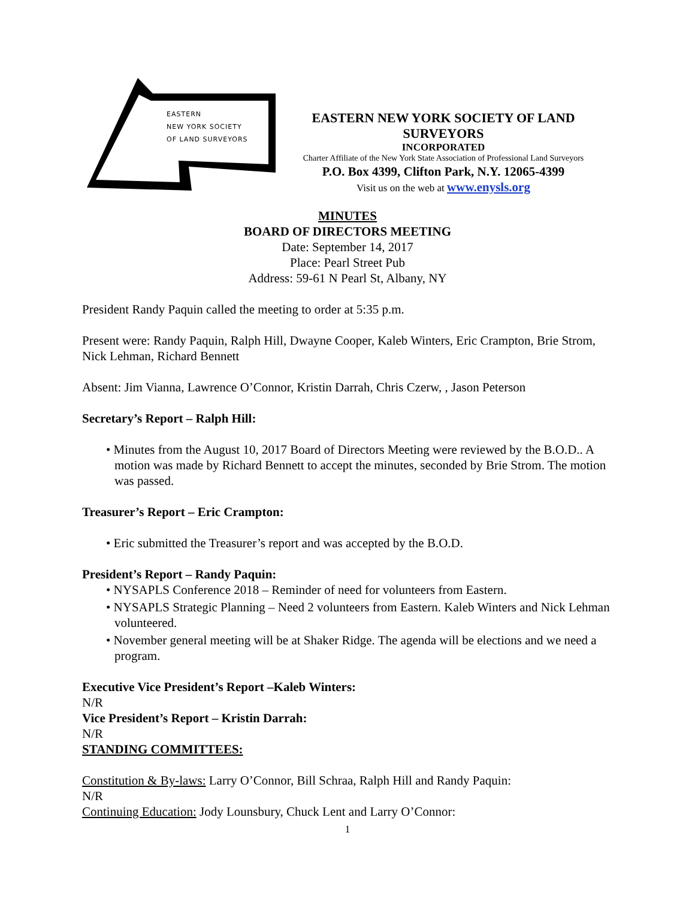EASTERN
NEW YORK SOCIETY
OF LAND SURVEYORS
EASTERN NEW YORK SOCIETY OF LAND SURVEYORS
INCORPORATED
Charter Affiliate of the New York State Association of Professional Land Surveyors
P.O. Box 4399, Clifton Park, N.Y. 12065-4399
Visit us on the web at www.enysls.org
MINUTES
BOARD OF DIRECTORS MEETING
Date: September 14, 2017
Place: Pearl Street Pub
Address: 59-61 N Pearl St, Albany, NY
President Randy Paquin called the meeting to order at 5:35 p.m.
Present were: Randy Paquin, Ralph Hill, Dwayne Cooper, Kaleb Winters, Eric Crampton, Brie Strom, Nick Lehman, Richard Bennett
Absent: Jim Vianna, Lawrence O’Connor, Kristin Darrah, Chris Czerw, , Jason Peterson
Secretary’s Report – Ralph Hill:
• Minutes from the August 10, 2017 Board of Directors Meeting were reviewed by the B.O.D.. A motion was made by Richard Bennett to accept the minutes, seconded by Brie Strom. The motion was passed.
Treasurer’s Report – Eric Crampton:
• Eric submitted the Treasurer’s report and was accepted by the B.O.D.
President’s Report – Randy Paquin:
• NYSAPLS Conference 2018 – Reminder of need for volunteers from Eastern.
• NYSAPLS Strategic Planning – Need 2 volunteers from Eastern. Kaleb Winters and Nick Lehman volunteered.
• November general meeting will be at Shaker Ridge. The agenda will be elections and we need a program.
Executive Vice President’s Report –Kaleb Winters:
N/R
Vice President’s Report – Kristin Darrah:
N/R
STANDING COMMITTEES:
Constitution & By-laws: Larry O’Connor, Bill Schraa, Ralph Hill and Randy Paquin:
N/R
Continuing Education: Jody Lounsbury, Chuck Lent and Larry O’Connor:
1